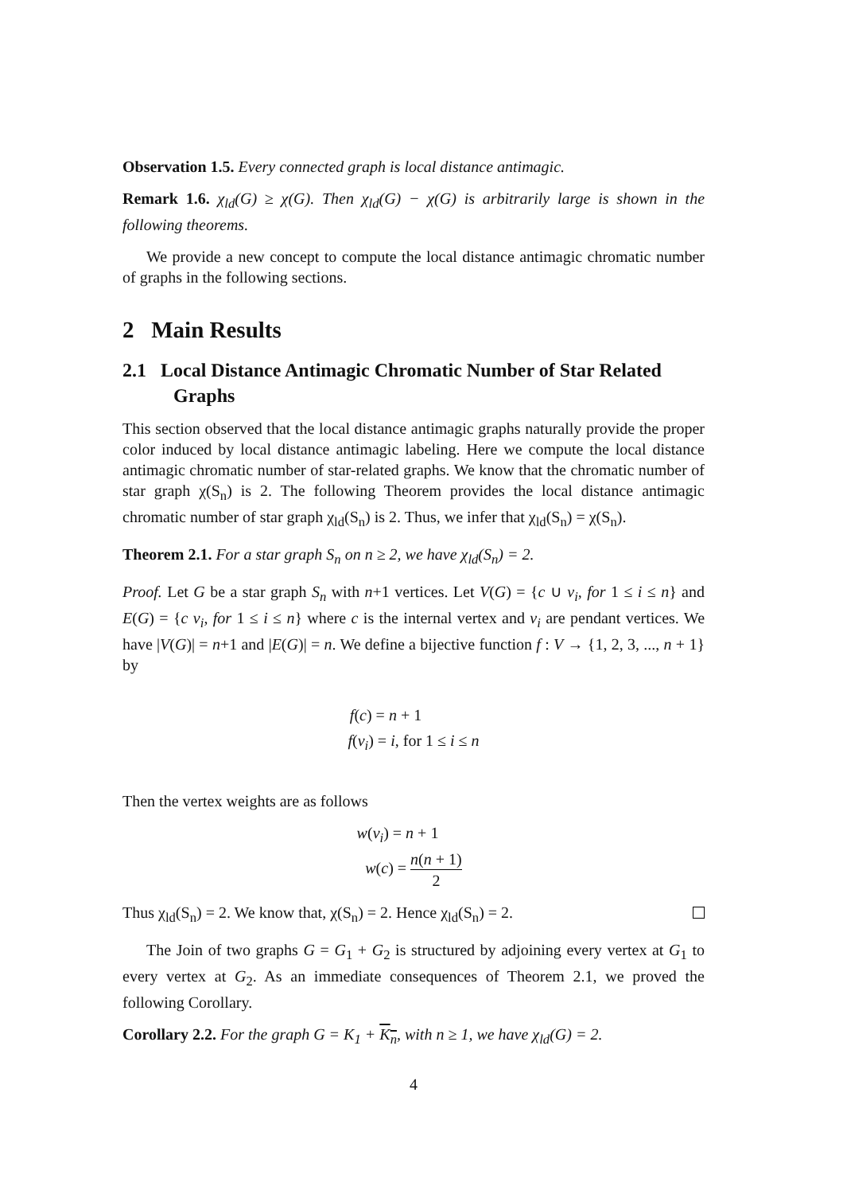Observation 1.5. Every connected graph is local distance antimagic.
Remark 1.6. χ<sub>ld</sub>(G) ≥ χ(G). Then χ<sub>ld</sub>(G) − χ(G) is arbitrarily large is shown in the following theorems.
We provide a new concept to compute the local distance antimagic chromatic number of graphs in the following sections.
2 Main Results
2.1 Local Distance Antimagic Chromatic Number of Star Related Graphs
This section observed that the local distance antimagic graphs naturally provide the proper color induced by local distance antimagic labeling. Here we compute the local distance antimagic chromatic number of star-related graphs. We know that the chromatic number of star graph χ(S<sub>n</sub>) is 2. The following Theorem provides the local distance antimagic chromatic number of star graph χ<sub>ld</sub>(S<sub>n</sub>) is 2. Thus, we infer that χ<sub>ld</sub>(S<sub>n</sub>) = χ(S<sub>n</sub>).
Theorem 2.1. For a star graph S<sub>n</sub> on n ≥ 2, we have χ<sub>ld</sub>(S<sub>n</sub>) = 2.
Proof. Let G be a star graph S<sub>n</sub> with n+1 vertices. Let V(G) = {c ∪ v<sub>i</sub>, for 1 ≤ i ≤ n} and E(G) = {c v<sub>i</sub>, for 1 ≤ i ≤ n} where c is the internal vertex and v<sub>i</sub> are pendant vertices. We have |V(G)| = n+1 and |E(G)| = n. We define a bijective function f : V → {1, 2, 3, ..., n + 1} by
f(c) = n + 1
f(v<sub>i</sub>) = i, for 1 ≤ i ≤ n
Then the vertex weights are as follows
w(v<sub>i</sub>) = n + 1
w(c) = n(n + 1) 2
Thus χ<sub>ld</sub>(S<sub>n</sub>) = 2. We know that, χ(S<sub>n</sub>) = 2. Hence χ<sub>ld</sub>(S<sub>n</sub>) = 2.
The Join of two graphs G = G<sub>1</sub> + G<sub>2</sub> is structured by adjoining every vertex at G<sub>1</sub> to every vertex at G<sub>2</sub>. As an immediate consequences of Theorem 2.1, we proved the following Corollary.
Corollary 2.2. For the graph G = K<sub>1</sub> + K<sub>n</sub>, with n ≥ 1, we have χ<sub>ld</sub>(G) = 2.
4